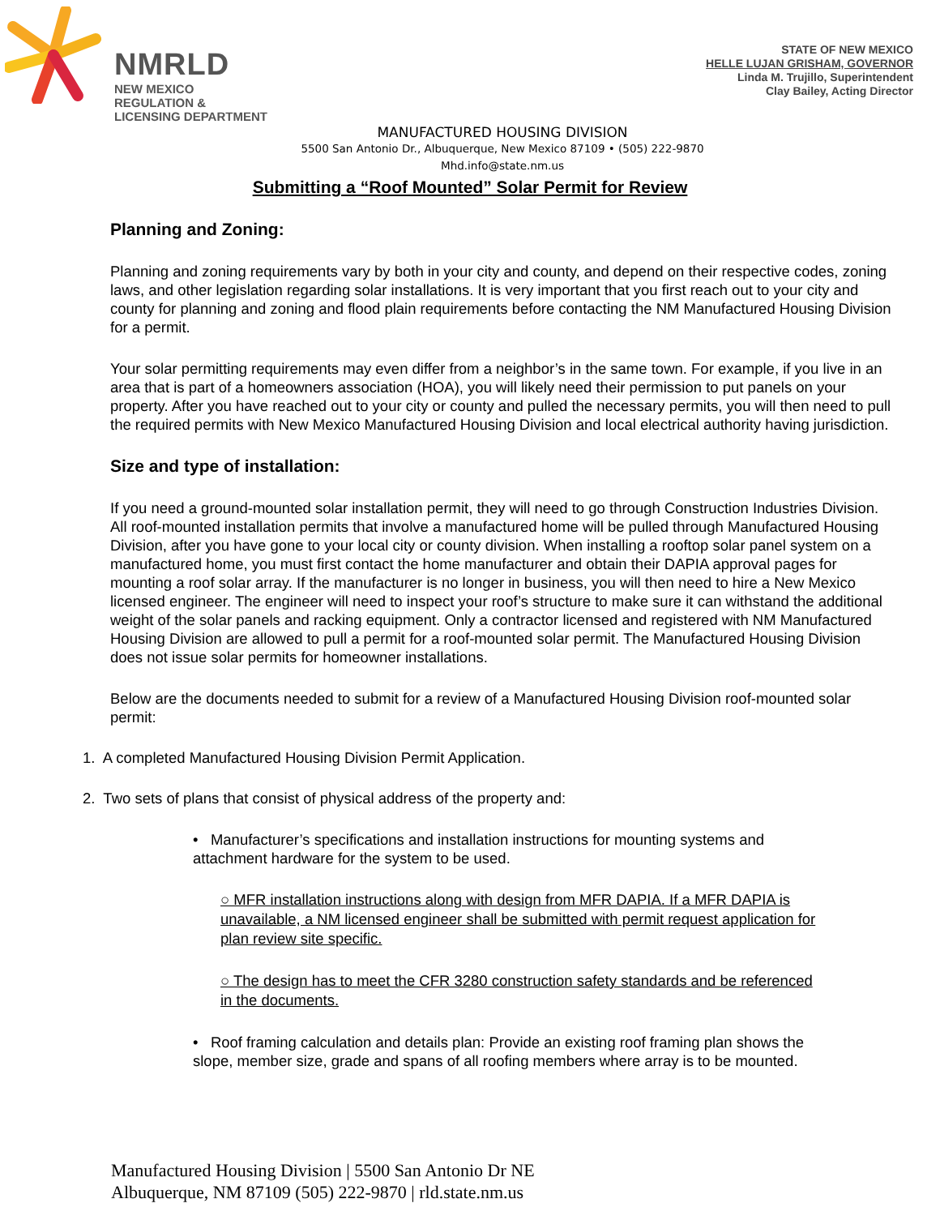NMRLD
NEW MEXICO
REGULATION &
LICENSING DEPARTMENT
STATE OF NEW MEXICO
HELLE LUJAN GRISHAM, GOVERNOR
Linda M. Trujillo, Superintendent
Clay Bailey, Acting Director
MANUFACTURED HOUSING DIVISION
5500 San Antonio Dr., Albuquerque, New Mexico 87109 • (505) 222-9870
Mhd.info@state.nm.us
Submitting a “Roof Mounted” Solar Permit for Review
Planning and Zoning:
Planning and zoning requirements vary by both in your city and county, and depend on their respective codes, zoning laws, and other legislation regarding solar installations. It is very important that you first reach out to your city and county for planning and zoning and flood plain requirements before contacting the NM Manufactured Housing Division for a permit.
Your solar permitting requirements may even differ from a neighbor’s in the same town. For example, if you live in an area that is part of a homeowners association (HOA), you will likely need their permission to put panels on your property. After you have reached out to your city or county and pulled the necessary permits, you will then need to pull the required permits with New Mexico Manufactured Housing Division and local electrical authority having jurisdiction.
Size and type of installation:
If you need a ground-mounted solar installation permit, they will need to go through Construction Industries Division. All roof-mounted installation permits that involve a manufactured home will be pulled through Manufactured Housing Division, after you have gone to your local city or county division. When installing a rooftop solar panel system on a manufactured home, you must first contact the home manufacturer and obtain their DAPIA approval pages for mounting a roof solar array. If the manufacturer is no longer in business, you will then need to hire a New Mexico licensed engineer. The engineer will need to inspect your roof’s structure to make sure it can withstand the additional weight of the solar panels and racking equipment. Only a contractor licensed and registered with NM Manufactured Housing Division are allowed to pull a permit for a roof-mounted solar permit. The Manufactured Housing Division does not issue solar permits for homeowner installations.
Below are the documents needed to submit for a review of a Manufactured Housing Division roof-mounted solar permit:
1. A completed Manufactured Housing Division Permit Application.
2. Two sets of plans that consist of physical address of the property and:
• Manufacturer’s specifications and installation instructions for mounting systems and attachment hardware for the system to be used.
○ MFR installation instructions along with design from MFR DAPIA. If a MFR DAPIA is unavailable, a NM licensed engineer shall be submitted with permit request application for plan review site specific.
○ The design has to meet the CFR 3280 construction safety standards and be referenced in the documents.
• Roof framing calculation and details plan: Provide an existing roof framing plan shows the slope, member size, grade and spans of all roofing members where array is to be mounted.
Manufactured Housing Division | 5500 San Antonio Dr NE
Albuquerque, NM 87109 (505) 222-9870 | rld.state.nm.us